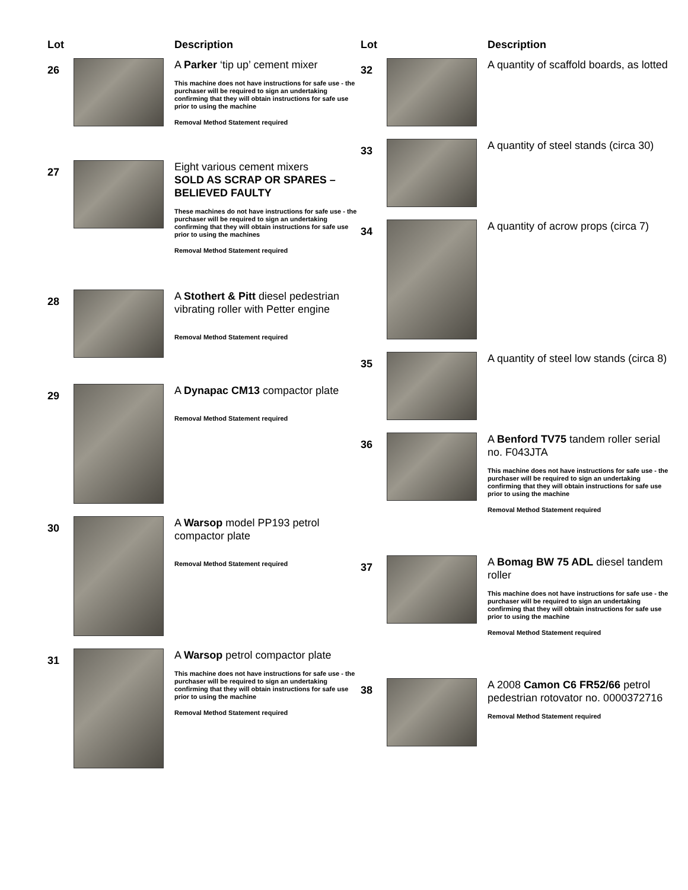| Lot | | Description |
| --- | --- | --- |
| 26 | | A Parker ‘tip up’ cement mixer This machine does not have instructions for safe use - the purchaser will be required to sign an undertaking confirming that they will obtain instructions for safe use prior to using the machine Removal Method Statement required |
| 27 | | Eight various cement mixers SOLD AS SCRAP OR SPARES – BELIEVED FAULTY These machines do not have instructions for safe use - the purchaser will be required to sign an undertaking confirming that they will obtain instructions for safe use prior to using the machines Removal Method Statement required |
| 28 | | A Stothert & Pitt diesel pedestrian vibrating roller with Petter engine Removal Method Statement required |
| 29 | | A Dynapac CM13 compactor plate Removal Method Statement required |
| 30 | | A Warsop model PP193 petrol compactor plate Removal Method Statement required |
| 31 | | A Warsop petrol compactor plate This machine does not have instructions for safe use - the purchaser will be required to sign an undertaking confirming that they will obtain instructions for safe use prior to using the machine Removal Method Statement required |
| Lot | | Description |
| --- | --- | --- |
| 32 | | A quantity of scaffold boards, as lotted |
| 33 | | A quantity of steel stands (circa 30) |
| 34 | | A quantity of acrow props (circa 7) |
| 35 | | A quantity of steel low stands (circa 8) |
| 36 | | A Benford TV75 tandem roller serial no. F043JTA This machine does not have instructions for safe use - the purchaser will be required to sign an undertaking confirming that they will obtain instructions for safe use prior to using the machine Removal Method Statement required |
| 37 | | A Bomag BW 75 ADL diesel tandem roller This machine does not have instructions for safe use - the purchaser will be required to sign an undertaking confirming that they will obtain instructions for safe use prior to using the machine Removal Method Statement required |
| 38 | | A 2008 Camon C6 FR52/66 petrol pedestrian rotovator no. 0000372716 Removal Method Statement required |